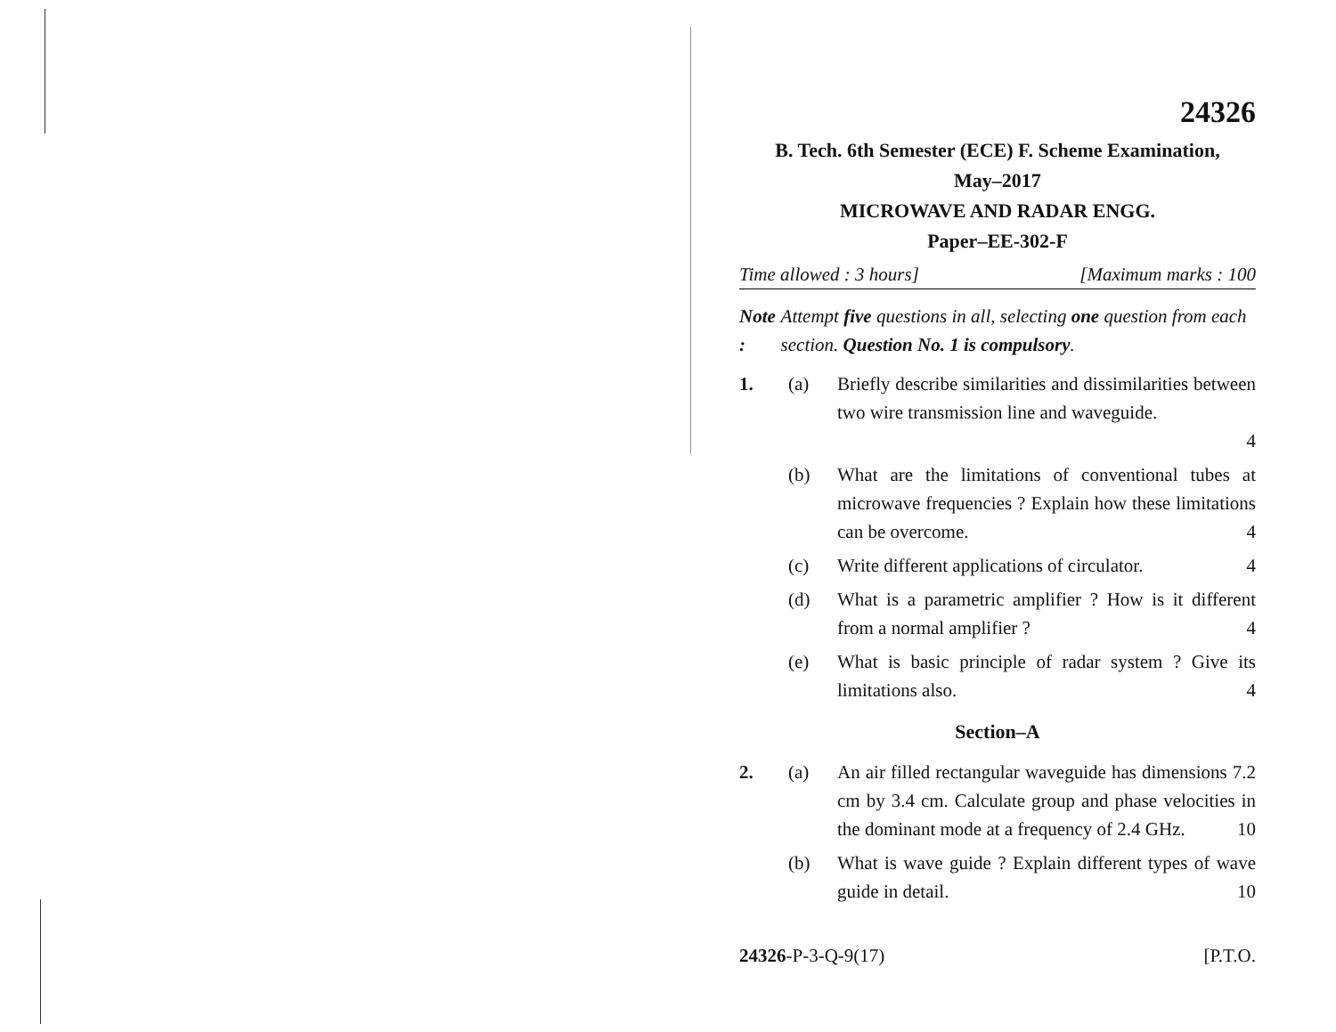24326
B. Tech. 6th Semester (ECE) F. Scheme Examination,
May–2017
MICROWAVE AND RADAR ENGG.
Paper–EE-302-F
Time allowed : 3 hours] [Maximum marks : 100
Note : Attempt five questions in all, selecting one question from each section. Question No. 1 is compulsory.
1. (a) Briefly describe similarities and dissimilarities between two wire transmission line and waveguide.
4
(b) What are the limitations of conventional tubes at microwave frequencies ? Explain how these limitations can be overcome. 4
(c) Write different applications of circulator. 4
(d) What is a parametric amplifier ? How is it different from a normal amplifier ? 4
(e) What is basic principle of radar system ? Give its limitations also. 4
Section–A
2. (a) An air filled rectangular waveguide has dimensions 7.2 cm by 3.4 cm. Calculate group and phase velocities in the dominant mode at a frequency of 2.4 GHz. 10
(b) What is wave guide ? Explain different types of wave guide in detail. 10
24326-P-3-Q-9(17) [P.T.O.